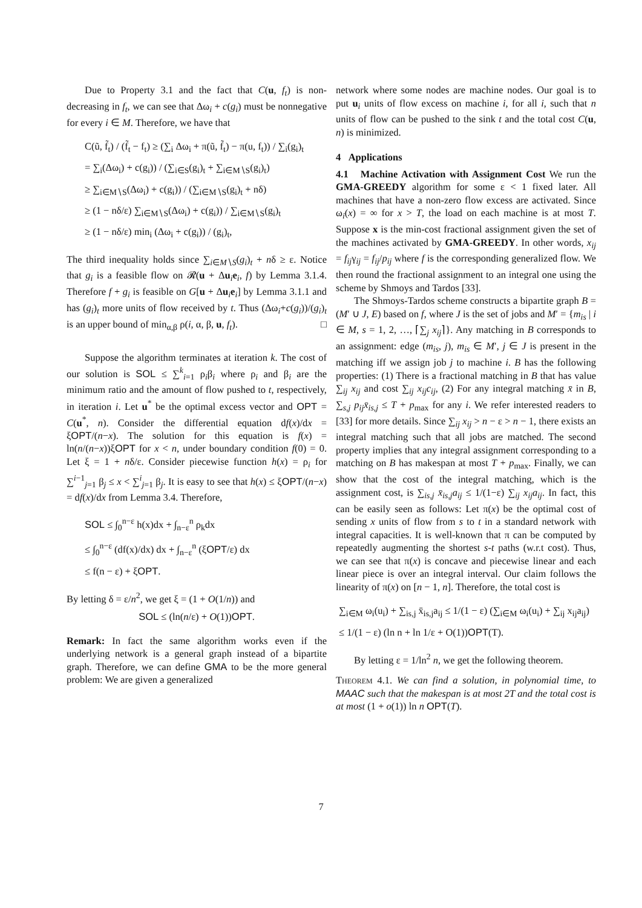Due to Property 3.1 and the fact that C(u, f<sub>t</sub>) is non-decreasing in f<sub>t</sub>, we can see that Δω<sub>i</sub> + c(g<sub>i</sub>) must be nonnegative for every i ∈ M. Therefore, we have that
C(ũ, f̃<sub>t</sub>) / (f̃<sub>t</sub> − f<sub>t</sub>) ≥ (∑<sub>i</sub> Δω<sub>i</sub> + π(ũ, f̃<sub>t</sub>) − π(u, f<sub>t</sub>)) / ∑<sub>i</sub>(g<sub>i</sub>)<sub>t</sub>
= ∑<sub>i</sub>(Δω<sub>i</sub>) + c(g<sub>i</sub>)) / (∑<sub>i∈S</sub>(g<sub>i</sub>)<sub>t</sub> + ∑<sub>i∈M∖S</sub>(g<sub>i</sub>)<sub>t</sub>)
≥ ∑<sub>i∈M∖S</sub>(Δω<sub>i</sub>) + c(g<sub>i</sub>)) / (∑<sub>i∈M∖S</sub>(g<sub>i</sub>)<sub>t</sub> + nδ)
≥ (1 − nδ/ε) ∑<sub>i∈M∖S</sub>(Δω<sub>i</sub>) + c(g<sub>i</sub>)) / ∑<sub>i∈M∖S</sub>(g<sub>i</sub>)<sub>t</sub>
≥ (1 − nδ/ε) min<sub>i</sub> (Δω<sub>i</sub> + c(g<sub>i</sub>)) / (g<sub>i</sub>)<sub>t</sub>,
The third inequality holds since ∑<sub>i∈M∖S</sub>(g<sub>i</sub>)<sub>t</sub> + nδ ≥ ε. Notice that g<sub>i</sub> is a feasible flow on 𝓡(u + Δu<sub>i</sub>e<sub>i</sub>, f) by Lemma 3.1.4. Therefore f + g<sub>i</sub> is feasible on G[u + Δu<sub>i</sub>e<sub>i</sub>] by Lemma 3.1.1 and has (g<sub>i</sub>)<sub>t</sub> more units of flow received by t. Thus (Δω<sub>i</sub>+c(g<sub>i</sub>))/(g<sub>i</sub>)<sub>t</sub> is an upper bound of min<sub>α,β</sub> ρ(i, α, β, u, f<sub>t</sub>). □
Suppose the algorithm terminates at iteration k. The cost of our solution is SOL ≤ ∑<sup>k</sup><sub>i=1</sub> ρ<sub>i</sub>β<sub>i</sub> where ρ<sub>i</sub> and β<sub>i</sub> are the minimum ratio and the amount of flow pushed to t, respectively, in iteration i. Let u<sup>*</sup> be the optimal excess vector and OPT = C(u<sup>*</sup>, n). Consider the differential equation df(x)/dx = ξOPT/(n−x). The solution for this equation is f(x) = ln(n/(n−x))ξOPT for x < n, under boundary condition f(0) = 0. Let ξ = 1 + nδ/ε. Consider piecewise function h(x) = ρ<sub>i</sub> for ∑<sup>i−1</sup><sub>j=1</sub> β<sub>j</sub> ≤ x < ∑<sup>i</sup><sub>j=1</sub> β<sub>j</sub>. It is easy to see that h(x) ≤ ξOPT/(n−x) = df(x)/dx from Lemma 3.4. Therefore,
SOL ≤ ∫<sub>0</sub><sup>n−ε</sup> h(x)dx + ∫<sub>n−ε</sub><sup>n</sup> ρ<sub>k</sub>dx
≤ ∫<sub>0</sub><sup>n−ε</sup> (df(x)/dx) dx + ∫<sub>n−ε</sub><sup>n</sup> (ξOPT/ε) dx
≤ f(n − ε) + ξOPT.
By letting δ = ε/n<sup>2</sup>, we get ξ = (1 + O(1/n)) and
SOL ≤ (ln(n/ε) + O(1))OPT.
Remark: In fact the same algorithm works even if the underlying network is a general graph instead of a bipartite graph. Therefore, we can define GMA to be the more general problem: We are given a generalized
network where some nodes are machine nodes. Our goal is to put u<sub>i</sub> units of flow excess on machine i, for all i, such that n units of flow can be pushed to the sink t and the total cost C(u, n) is minimized.
4 Applications
4.1 Machine Activation with Assignment Cost We run the GMA-GREEDY algorithm for some ε < 1 fixed later. All machines that have a non-zero flow excess are activated. Since ω<sub>i</sub>(x) = ∞ for x > T, the load on each machine is at most T. Suppose x is the min-cost fractional assignment given the set of the machines activated by GMA-GREEDY. In other words, x<sub>ij</sub> = f<sub>ij</sub>γ<sub>ij</sub> = f<sub>ij</sub>/p<sub>ij</sub> where f is the corresponding generalized flow. We then round the fractional assignment to an integral one using the scheme by Shmoys and Tardos [33].
The Shmoys-Tardos scheme constructs a bipartite graph B = (M′ ∪ J, E) based on f, where J is the set of jobs and M′ = {m<sub>is</sub> | i ∈ M, s = 1, 2, …, ⌈∑<sub>j</sub> x<sub>ij</sub>⌉}. Any matching in B corresponds to an assignment: edge (m<sub>is</sub>, j), m<sub>is</sub> ∈ M′, j ∈ J is present in the matching iff we assign job j to machine i. B has the following properties: (1) There is a fractional matching in B that has value ∑<sub>ij</sub> x<sub>ij</sub> and cost ∑<sub>ij</sub> x<sub>ij</sub>c<sub>ij</sub>, (2) For any integral matching x̄ in B, ∑<sub>s,j</sub> p<sub>ij</sub>x̄<sub>is,j</sub> ≤ T + p<sub>max</sub> for any i. We refer interested readers to [33] for more details. Since ∑<sub>ij</sub> x<sub>ij</sub> > n − ε > n − 1, there exists an integral matching such that all jobs are matched. The second property implies that any integral assignment corresponding to a matching on B has makespan at most T + p<sub>max</sub>. Finally, we can show that the cost of the integral matching, which is the assignment cost, is ∑<sub>is,j</sub> x̄<sub>is,j</sub>a<sub>ij</sub> ≤ 1/(1−ε) ∑<sub>ij</sub> x<sub>ij</sub>a<sub>ij</sub>. In fact, this can be easily seen as follows: Let π(x) be the optimal cost of sending x units of flow from s to t in a standard network with integral capacities. It is well-known that π can be computed by repeatedly augmenting the shortest s-t paths (w.r.t cost). Thus, we can see that π(x) is concave and piecewise linear and each linear piece is over an integral interval. Our claim follows the linearity of π(x) on [n − 1, n]. Therefore, the total cost is
∑<sub>i∈M</sub> ω<sub>i</sub>(u<sub>i</sub>) + ∑<sub>is,j</sub> x̄<sub>is,j</sub>a<sub>ij</sub> ≤ 1/(1 − ε) (∑<sub>i∈M</sub> ω<sub>i</sub>(u<sub>i</sub>) + ∑<sub>ij</sub> x<sub>ij</sub>a<sub>ij</sub>)
≤ 1/(1 − ε) (ln n + ln 1/ε + O(1))OPT(T).
By letting ε = 1/ln<sup>2</sup> n, we get the following theorem.
Theorem 4.1. We can find a solution, in polynomial time, to MAAC such that the makespan is at most 2T and the total cost is at most (1 + o(1)) ln n OPT(T).
7